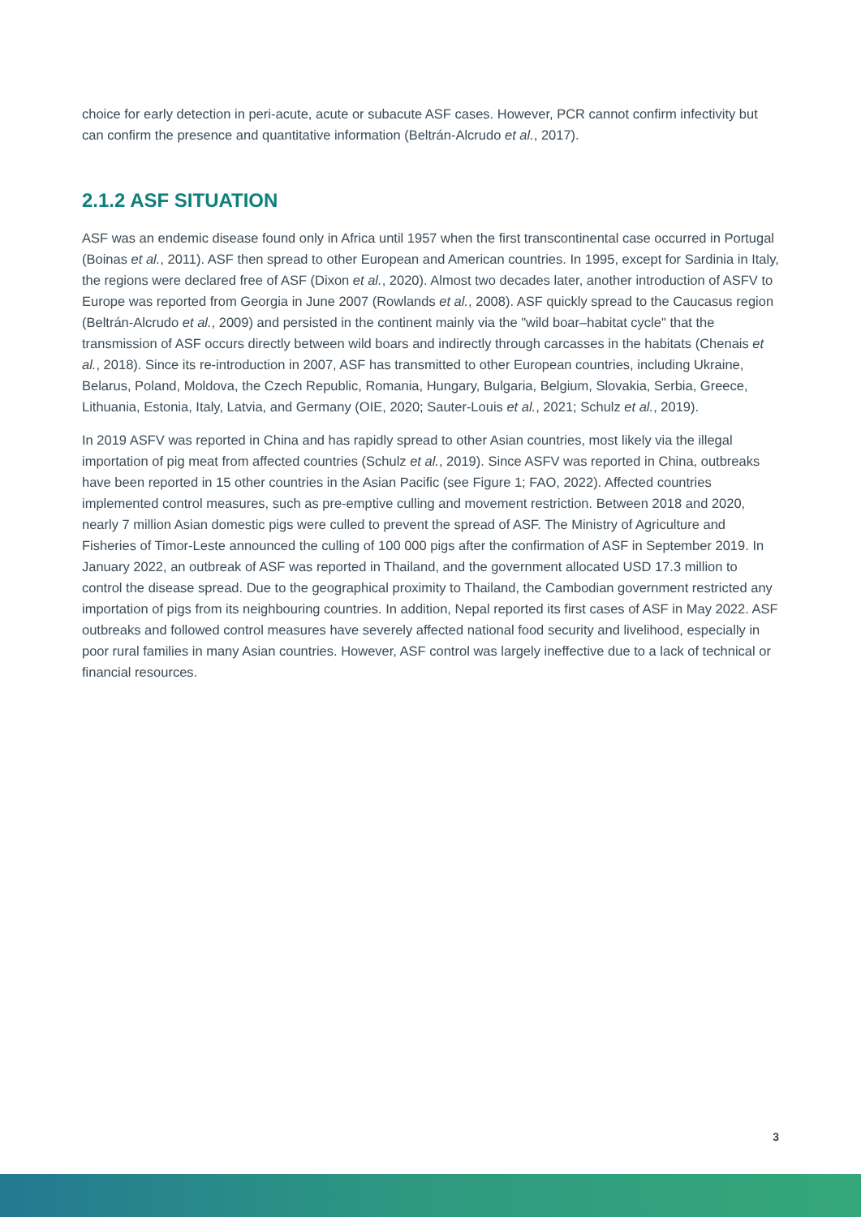choice for early detection in peri-acute, acute or subacute ASF cases. However, PCR cannot confirm infectivity but can confirm the presence and quantitative information (Beltrán-Alcrudo et al., 2017).
2.1.2 ASF SITUATION
ASF was an endemic disease found only in Africa until 1957 when the first transcontinental case occurred in Portugal (Boinas et al., 2011). ASF then spread to other European and American countries. In 1995, except for Sardinia in Italy, the regions were declared free of ASF (Dixon et al., 2020). Almost two decades later, another introduction of ASFV to Europe was reported from Georgia in June 2007 (Rowlands et al., 2008). ASF quickly spread to the Caucasus region (Beltrán-Alcrudo et al., 2009) and persisted in the continent mainly via the "wild boar–habitat cycle" that the transmission of ASF occurs directly between wild boars and indirectly through carcasses in the habitats (Chenais et al., 2018). Since its re-introduction in 2007, ASF has transmitted to other European countries, including Ukraine, Belarus, Poland, Moldova, the Czech Republic, Romania, Hungary, Bulgaria, Belgium, Slovakia, Serbia, Greece, Lithuania, Estonia, Italy, Latvia, and Germany (OIE, 2020; Sauter-Louis et al., 2021; Schulz et al., 2019).
In 2019 ASFV was reported in China and has rapidly spread to other Asian countries, most likely via the illegal importation of pig meat from affected countries (Schulz et al., 2019). Since ASFV was reported in China, outbreaks have been reported in 15 other countries in the Asian Pacific (see Figure 1; FAO, 2022). Affected countries implemented control measures, such as pre-emptive culling and movement restriction. Between 2018 and 2020, nearly 7 million Asian domestic pigs were culled to prevent the spread of ASF. The Ministry of Agriculture and Fisheries of Timor-Leste announced the culling of 100 000 pigs after the confirmation of ASF in September 2019. In January 2022, an outbreak of ASF was reported in Thailand, and the government allocated USD 17.3 million to control the disease spread. Due to the geographical proximity to Thailand, the Cambodian government restricted any importation of pigs from its neighbouring countries. In addition, Nepal reported its first cases of ASF in May 2022. ASF outbreaks and followed control measures have severely affected national food security and livelihood, especially in poor rural families in many Asian countries. However, ASF control was largely ineffective due to a lack of technical or financial resources.
3